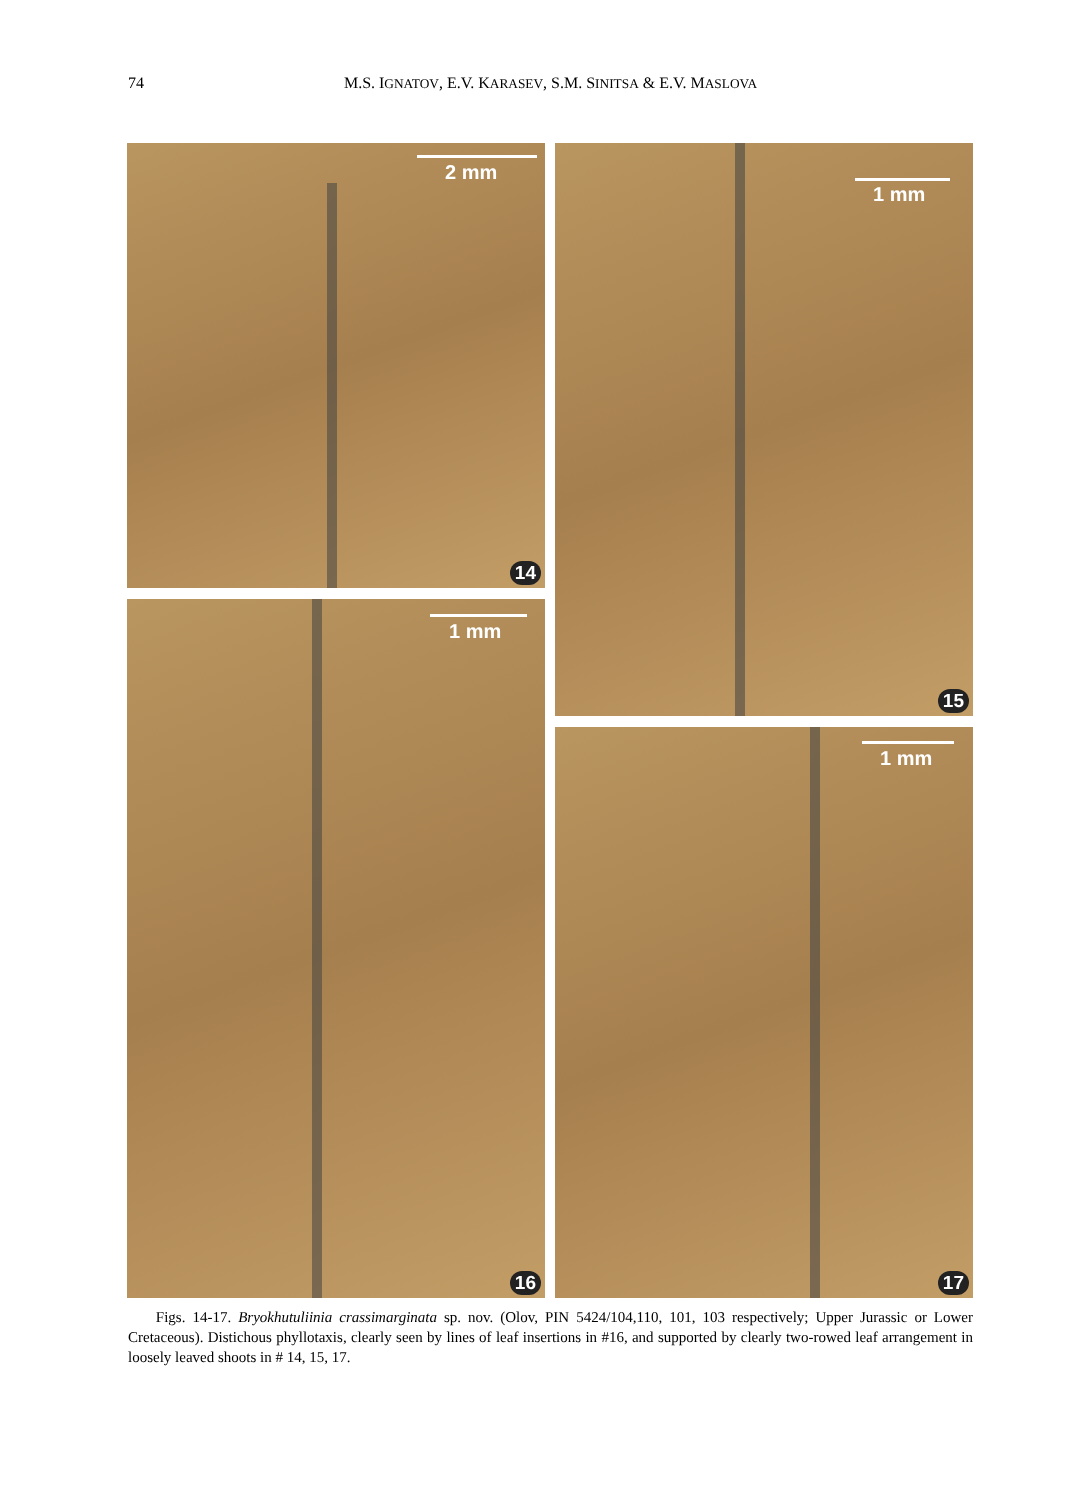74 M.S. IGNATOV, E.V. KARASEV, S.M. SINITSA & E.V. MASLOVA
2 mm
14
1 mm
15
1 mm
16
1 mm
17
Figs. 14-17. Bryokhutuliinia crassimarginata sp. nov. (Olov, PIN 5424/104,110, 101, 103 respectively; Upper Jurassic or Lower Cretaceous). Distichous phyllotaxis, clearly seen by lines of leaf insertions in #16, and supported by clearly two-rowed leaf arrangement in loosely leaved shoots in # 14, 15, 17.